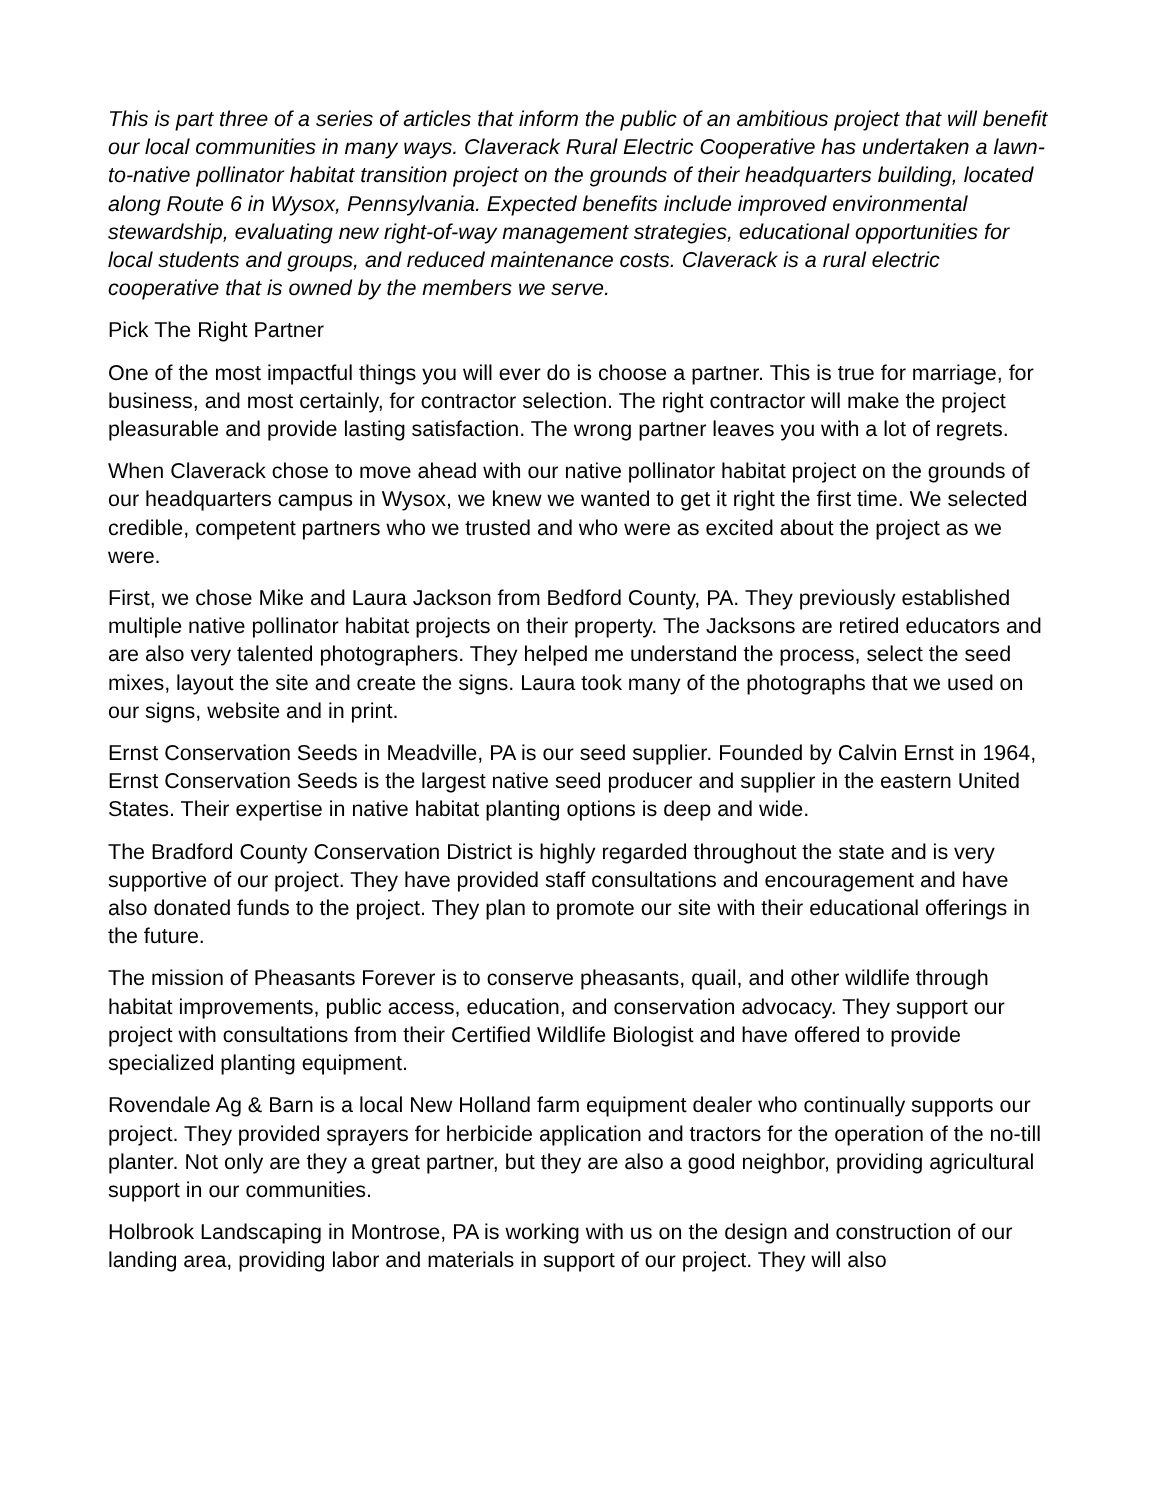This is part three of a series of articles that inform the public of an ambitious project that will benefit our local communities in many ways. Claverack Rural Electric Cooperative has undertaken a lawn-to-native pollinator habitat transition project on the grounds of their headquarters building, located along Route 6 in Wysox, Pennsylvania. Expected benefits include improved environmental stewardship, evaluating new right-of-way management strategies, educational opportunities for local students and groups, and reduced maintenance costs. Claverack is a rural electric cooperative that is owned by the members we serve.
Pick The Right Partner
One of the most impactful things you will ever do is choose a partner. This is true for marriage, for business, and most certainly, for contractor selection. The right contractor will make the project pleasurable and provide lasting satisfaction. The wrong partner leaves you with a lot of regrets.
When Claverack chose to move ahead with our native pollinator habitat project on the grounds of our headquarters campus in Wysox, we knew we wanted to get it right the first time. We selected credible, competent partners who we trusted and who were as excited about the project as we were.
First, we chose Mike and Laura Jackson from Bedford County, PA. They previously established multiple native pollinator habitat projects on their property. The Jacksons are retired educators and are also very talented photographers. They helped me understand the process, select the seed mixes, layout the site and create the signs. Laura took many of the photographs that we used on our signs, website and in print.
Ernst Conservation Seeds in Meadville, PA is our seed supplier. Founded by Calvin Ernst in 1964, Ernst Conservation Seeds is the largest native seed producer and supplier in the eastern United States. Their expertise in native habitat planting options is deep and wide.
The Bradford County Conservation District is highly regarded throughout the state and is very supportive of our project. They have provided staff consultations and encouragement and have also donated funds to the project. They plan to promote our site with their educational offerings in the future.
The mission of Pheasants Forever is to conserve pheasants, quail, and other wildlife through habitat improvements, public access, education, and conservation advocacy. They support our project with consultations from their Certified Wildlife Biologist and have offered to provide specialized planting equipment.
Rovendale Ag & Barn is a local New Holland farm equipment dealer who continually supports our project. They provided sprayers for herbicide application and tractors for the operation of the no-till planter. Not only are they a great partner, but they are also a good neighbor, providing agricultural support in our communities.
Holbrook Landscaping in Montrose, PA is working with us on the design and construction of our landing area, providing labor and materials in support of our project. They will also